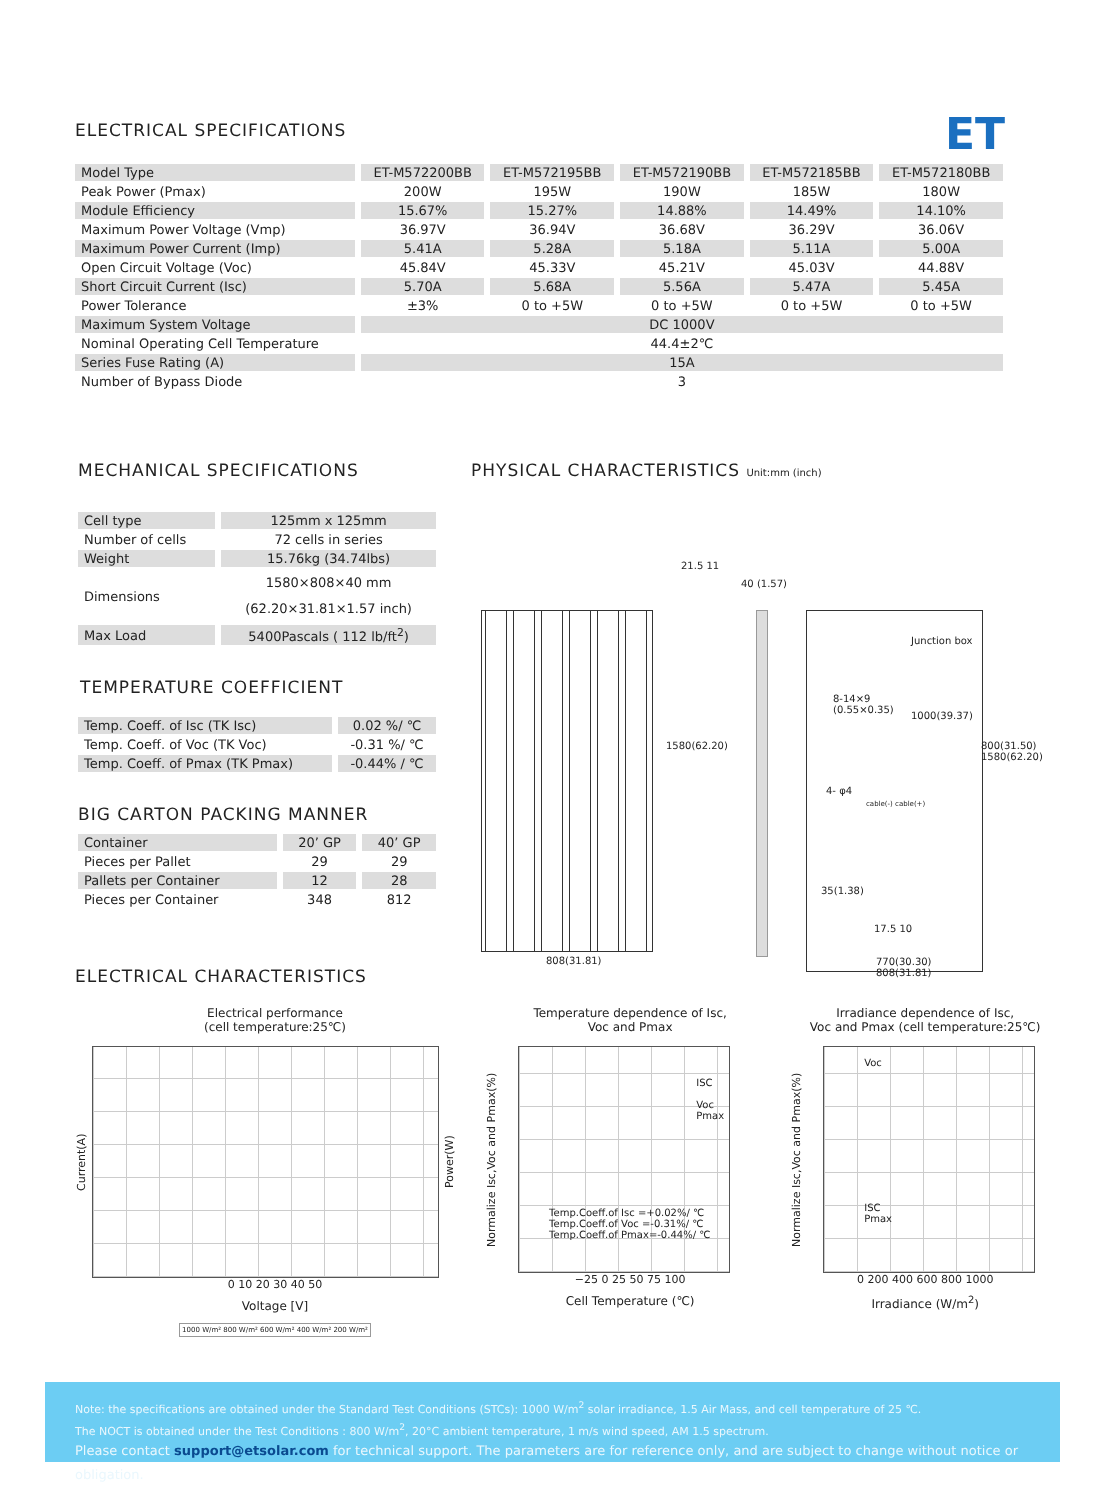ELECTRICAL SPECIFICATIONS
ET
| Model Type | ET-M572200BB | ET-M572195BB | ET-M572190BB | ET-M572185BB | ET-M572180BB |
| Peak Power (Pmax) | 200W | 195W | 190W | 185W | 180W |
| Module Efficiency | 15.67% | 15.27% | 14.88% | 14.49% | 14.10% |
| Maximum Power Voltage (Vmp) | 36.97V | 36.94V | 36.68V | 36.29V | 36.06V |
| Maximum Power Current (Imp) | 5.41A | 5.28A | 5.18A | 5.11A | 5.00A |
| Open Circuit Voltage (Voc) | 45.84V | 45.33V | 45.21V | 45.03V | 44.88V |
| Short Circuit Current (Isc) | 5.70A | 5.68A | 5.56A | 5.47A | 5.45A |
| Power Tolerance | ±3% | 0 to +5W | 0 to +5W | 0 to +5W | 0 to +5W |
| Maximum System Voltage | DC 1000V | | | | |
| Nominal Operating Cell Temperature | 44.4±2℃ | | | | |
| Series Fuse Rating (A) | 15A | | | | |
| Number of Bypass Diode | 3 | | | | |
MECHANICAL SPECIFICATIONS
| Cell type | 125mm x 125mm |
| Number of cells | 72 cells in series |
| Weight | 15.76kg (34.74lbs) |
| Dimensions | 1580×808×40 mm (62.20×31.81×1.57 inch) |
| Max Load | 5400Pascals ( 112 lb/ft<sup>2</sup>) |
TEMPERATURE COEFFICIENT
| Temp. Coeff. of Isc (TK Isc) | 0.02 %/ ℃ |
| Temp. Coeff. of Voc (TK Voc) | -0.31 %/ ℃ |
| Temp. Coeff. of Pmax (TK Pmax) | -0.44% / ℃ |
BIG CARTON PACKING MANNER
| Container | 20’ GP | 40’ GP |
| Pieces per Pallet | 29 | 29 |
| Pallets per Container | 12 | 28 |
| Pieces per Container | 348 | 812 |
PHYSICAL CHARACTERISTICS Unit:mm (inch)
1580(62.20)
808(31.81)
21.5 11
40 (1.57)
Junction box
8-14×9
(0.55×0.35)
1000(39.37)
4- φ4
cable(-) cable(+)
800(31.50) 1580(62.20)
35(1.38)
17.5 10
770(30.30)
808(31.81)
ELECTRICAL CHARACTERISTICS
Electrical performance
(cell temperature:25℃)
Current(A)
Power(W)
0 10 20 30 40 50
Voltage [V]
1000 W/m² 800 W/m² 600 W/m² 400 W/m² 200 W/m²
Temperature dependence of Isc,
Voc and Pmax
Normalize Isc,Voc and Pmax(%)
Temp.Coeff.of Isc =+0.02%/ ℃
Temp.Coeff.of Voc =-0.31%/ ℃
Temp.Coeff.of Pmax=-0.44%/ ℃
ISC
Voc
Pmax
−25 0 25 50 75 100
Cell Temperature (℃)
Irradiance dependence of Isc,
Voc and Pmax (cell temperature:25℃)
Normalize Isc,Voc and Pmax(%)
Voc
ISC
Pmax
0 200 400 600 800 1000
Irradiance (W/m<sup>2</sup>)
Note: the specifications are obtained under the Standard Test Conditions (STCs): 1000 W/m<sup>2</sup> solar irradiance, 1.5 Air Mass, and cell temperature of 25 ℃.
The NOCT is obtained under the Test Conditions : 800 W/m<sup>2</sup>, 20°C ambient temperature, 1 m/s wind speed, AM 1.5 spectrum.
Please contact support@etsolar.com for technical support. The parameters are for reference only, and are subject to change without notice or obligation.